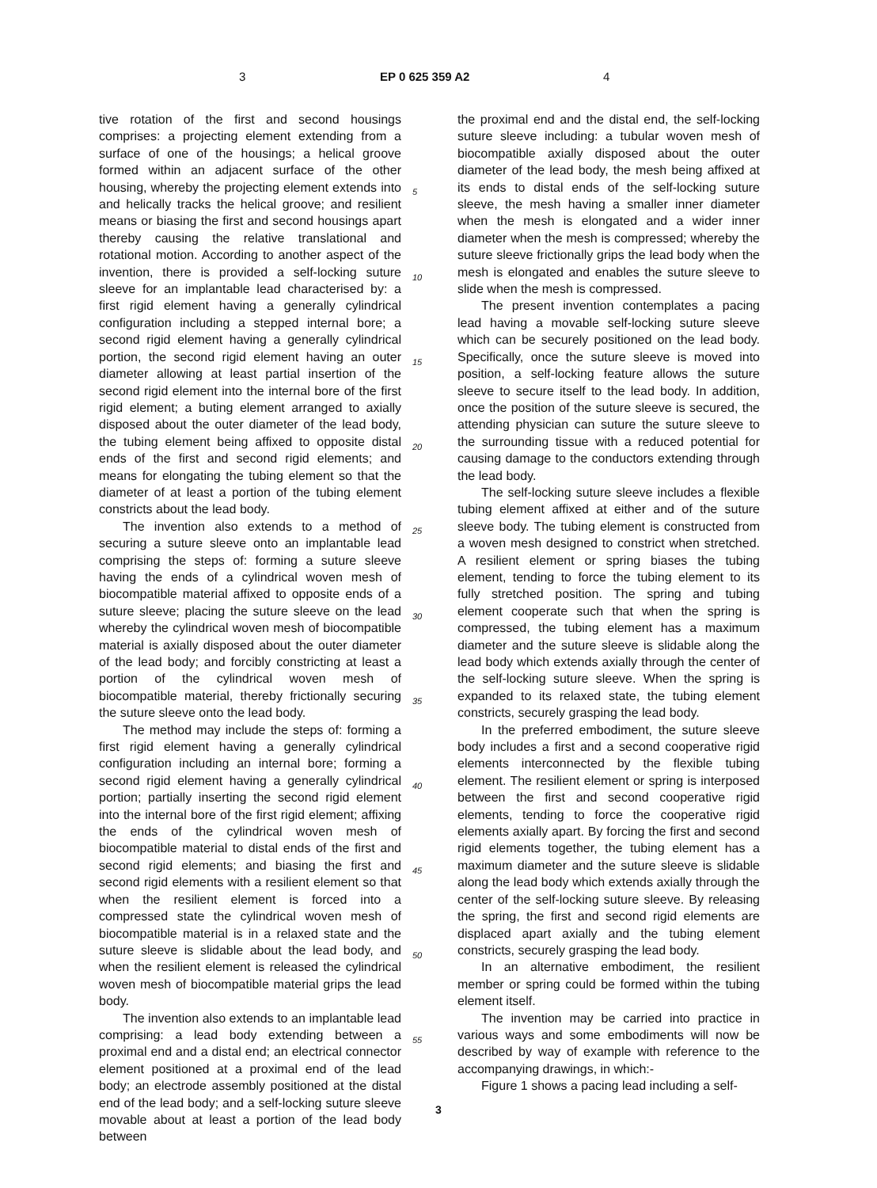3 EP 0 625 359 A2 4
tive rotation of the first and second housings comprises: a projecting element extending from a surface of one of the housings; a helical groove formed within an adjacent surface of the other housing, whereby the projecting element extends into and helically tracks the helical groove; and resilient means or biasing the first and second housings apart thereby causing the relative translational and rotational motion. According to another aspect of the invention, there is provided a self-locking suture sleeve for an implantable lead characterised by: a first rigid element having a generally cylindrical configuration including a stepped internal bore; a second rigid element having a generally cylindrical portion, the second rigid element having an outer diameter allowing at least partial insertion of the second rigid element into the internal bore of the first rigid element; a buting element arranged to axially disposed about the outer diameter of the lead body, the tubing element being affixed to opposite distal ends of the first and second rigid elements; and means for elongating the tubing element so that the diameter of at least a portion of the tubing element constricts about the lead body.
The invention also extends to a method of securing a suture sleeve onto an implantable lead comprising the steps of: forming a suture sleeve having the ends of a cylindrical woven mesh of biocompatible material affixed to opposite ends of a suture sleeve; placing the suture sleeve on the lead whereby the cylindrical woven mesh of biocompatible material is axially disposed about the outer diameter of the lead body; and forcibly constricting at least a portion of the cylindrical woven mesh of biocompatible material, thereby frictionally securing the suture sleeve onto the lead body.
The method may include the steps of: forming a first rigid element having a generally cylindrical configuration including an internal bore; forming a second rigid element having a generally cylindrical portion; partially inserting the second rigid element into the internal bore of the first rigid element; affixing the ends of the cylindrical woven mesh of biocompatible material to distal ends of the first and second rigid elements; and biasing the first and second rigid elements with a resilient element so that when the resilient element is forced into a compressed state the cylindrical woven mesh of biocompatible material is in a relaxed state and the suture sleeve is slidable about the lead body, and when the resilient element is released the cylindrical woven mesh of biocompatible material grips the lead body.
The invention also extends to an implantable lead comprising: a lead body extending between a proximal end and a distal end; an electrical connector element positioned at a proximal end of the lead body; an electrode assembly positioned at the distal end of the lead body; and a self-locking suture sleeve movable about at least a portion of the lead body between
5
10
15
20
25
30
35
40
45
50
55
the proximal end and the distal end, the self-locking suture sleeve including: a tubular woven mesh of biocompatible axially disposed about the outer diameter of the lead body, the mesh being affixed at its ends to distal ends of the self-locking suture sleeve, the mesh having a smaller inner diameter when the mesh is elongated and a wider inner diameter when the mesh is compressed; whereby the suture sleeve frictionally grips the lead body when the mesh is elongated and enables the suture sleeve to slide when the mesh is compressed.
The present invention contemplates a pacing lead having a movable self-locking suture sleeve which can be securely positioned on the lead body. Specifically, once the suture sleeve is moved into position, a self-locking feature allows the suture sleeve to secure itself to the lead body. In addition, once the position of the suture sleeve is secured, the attending physician can suture the suture sleeve to the surrounding tissue with a reduced potential for causing damage to the conductors extending through the lead body.
The self-locking suture sleeve includes a flexible tubing element affixed at either and of the suture sleeve body. The tubing element is constructed from a woven mesh designed to constrict when stretched. A resilient element or spring biases the tubing element, tending to force the tubing element to its fully stretched position. The spring and tubing element cooperate such that when the spring is compressed, the tubing element has a maximum diameter and the suture sleeve is slidable along the lead body which extends axially through the center of the self-locking suture sleeve. When the spring is expanded to its relaxed state, the tubing element constricts, securely grasping the lead body.
In the preferred embodiment, the suture sleeve body includes a first and a second cooperative rigid elements interconnected by the flexible tubing element. The resilient element or spring is interposed between the first and second cooperative rigid elements, tending to force the cooperative rigid elements axially apart. By forcing the first and second rigid elements together, the tubing element has a maximum diameter and the suture sleeve is slidable along the lead body which extends axially through the center of the self-locking suture sleeve. By releasing the spring, the first and second rigid elements are displaced apart axially and the tubing element constricts, securely grasping the lead body.
In an alternative embodiment, the resilient member or spring could be formed within the tubing element itself.
The invention may be carried into practice in various ways and some embodiments will now be described by way of example with reference to the accompanying drawings, in which:-
Figure 1 shows a pacing lead including a self-
3